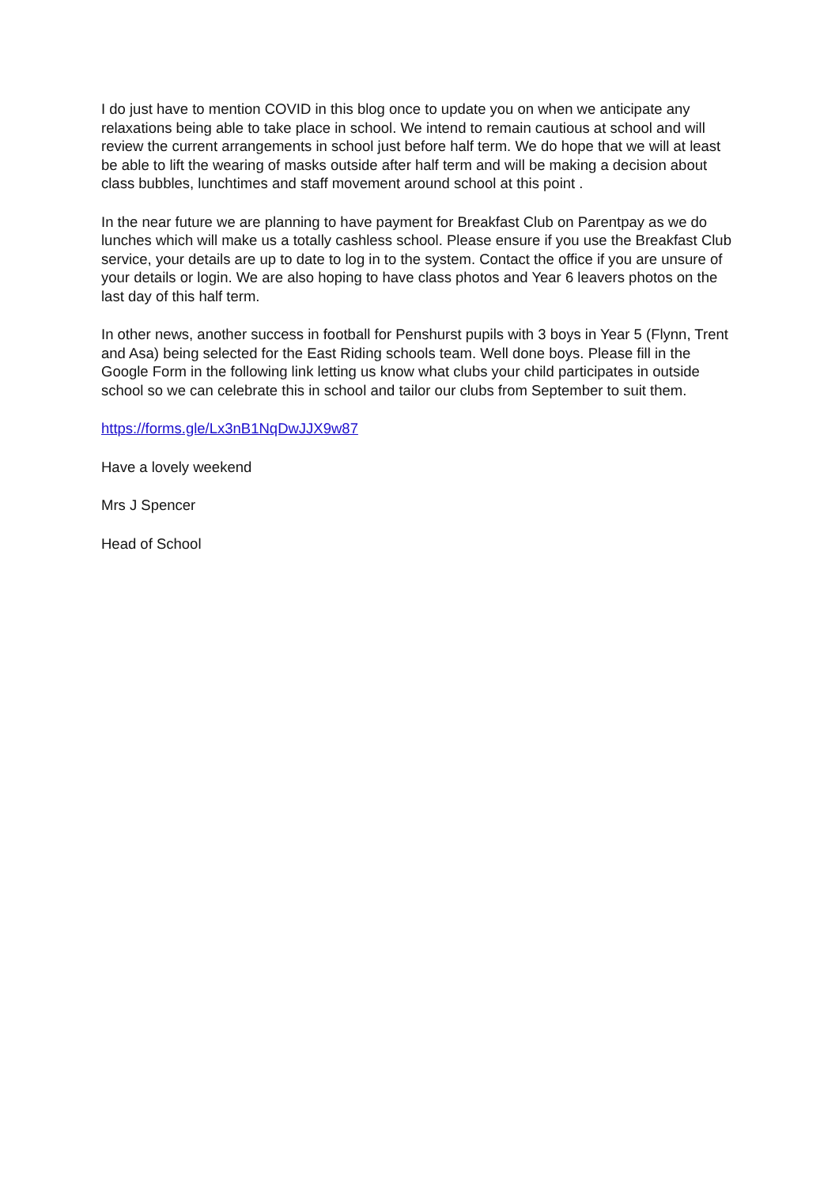I do just have to mention COVID in this blog once to update you on when we anticipate any relaxations being able to take place in school. We intend to remain cautious at school and will review the current arrangements in school just before half term. We do hope that we will at least be able to lift the wearing of masks outside after half term and will be making a decision about class bubbles, lunchtimes and staff movement around school at this point .
In the near future we are planning to have payment for Breakfast Club on Parentpay as we do lunches which will make us a totally cashless school. Please ensure if you use the Breakfast Club service, your details are up to date to log in to the system. Contact the office if you are unsure of your details or login. We are also hoping to have class photos and Year 6 leavers photos on the last day of this half term.
In other news, another success in football for Penshurst pupils with 3 boys in Year 5 (Flynn, Trent and Asa) being selected for the East Riding schools team. Well done boys. Please fill in the Google Form in the following link letting us know what clubs your child participates in outside school so we can celebrate this in school and tailor our clubs from September to suit them.
https://forms.gle/Lx3nB1NqDwJJX9w87
Have a lovely weekend
Mrs J Spencer
Head of School